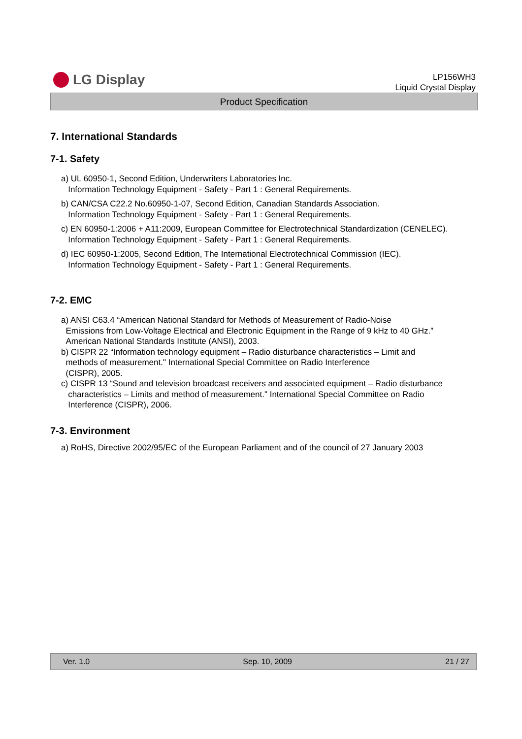LG Display
LP156WH3
Liquid Crystal Display
Product Specification
7. International Standards
7-1. Safety
a) UL 60950-1, Second Edition, Underwriters Laboratories Inc.
Information Technology Equipment - Safety - Part 1 : General Requirements.
b) CAN/CSA C22.2 No.60950-1-07, Second Edition, Canadian Standards Association.
Information Technology Equipment - Safety - Part 1 : General Requirements.
c) EN 60950-1:2006 + A11:2009, European Committee for Electrotechnical Standardization (CENELEC).
Information Technology Equipment - Safety - Part 1 : General Requirements.
d) IEC 60950-1:2005, Second Edition, The International Electrotechnical Commission (IEC).
Information Technology Equipment - Safety - Part 1 : General Requirements.
7-2. EMC
a) ANSI C63.4 “American National Standard for Methods of Measurement of Radio-Noise
Emissions from Low-Voltage Electrical and Electronic Equipment in the Range of 9 kHz to 40 GHz.”
American National Standards Institute (ANSI), 2003.
b) CISPR 22 “Information technology equipment – Radio disturbance characteristics – Limit and
methods of measurement." International Special Committee on Radio Interference
(CISPR), 2005.
c) CISPR 13 “Sound and television broadcast receivers and associated equipment – Radio disturbance
characteristics – Limits and method of measurement." International Special Committee on Radio
Interference (CISPR), 2006.
7-3. Environment
a) RoHS, Directive 2002/95/EC of the European Parliament and of the council of 27 January 2003
Ver. 1.0 Sep. 10, 2009 21 / 27